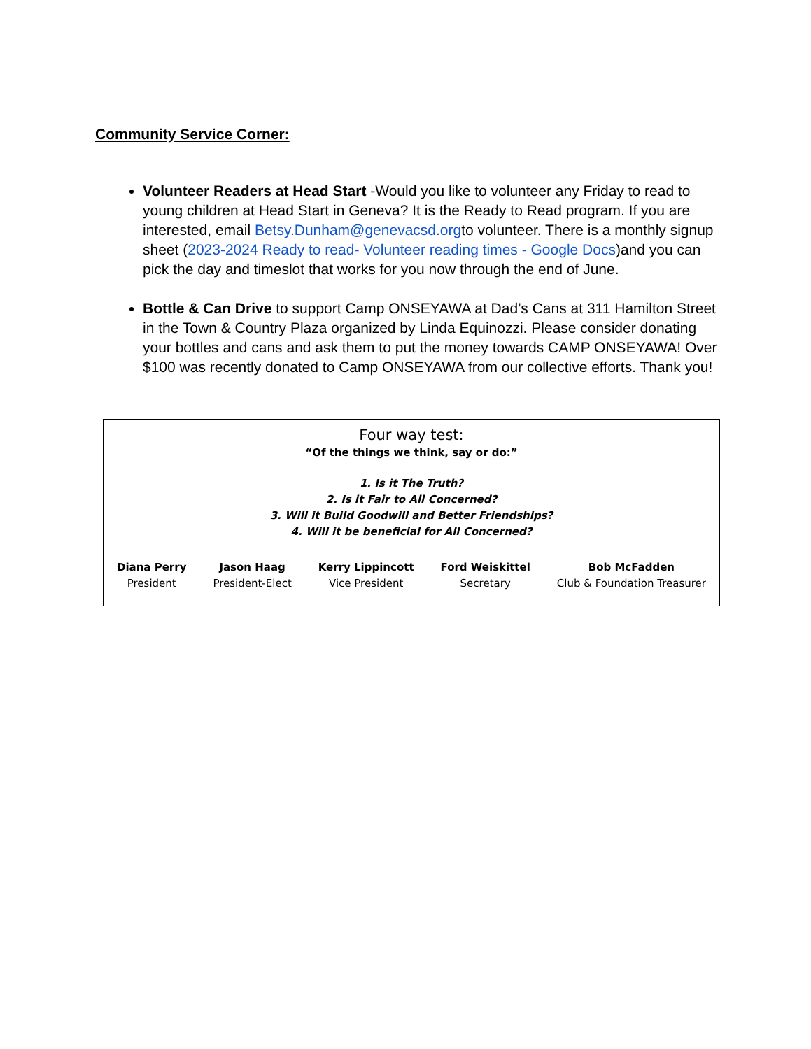Community Service Corner:
Volunteer Readers at Head Start -Would you like to volunteer any Friday to read to young children at Head Start in Geneva? It is the Ready to Read program. If you are interested, email Betsy.Dunham@genevacsd.orgto volunteer. There is a monthly signup sheet (2023-2024 Ready to read- Volunteer reading times - Google Docs)and you can pick the day and timeslot that works for you now through the end of June.
Bottle & Can Drive to support Camp ONSEYAWA at Dad’s Cans at 311 Hamilton Street in the Town & Country Plaza organized by Linda Equinozzi. Please consider donating your bottles and cans and ask them to put the money towards CAMP ONSEYAWA! Over $100 was recently donated to Camp ONSEYAWA from our collective efforts. Thank you!
Four way test:
“Of the things we think, say or do:”
1. Is it The Truth?
2. Is it Fair to All Concerned?
3. Will it Build Goodwill and Better Friendships?
4. Will it be beneficial for All Concerned?
Diana Perry
President
Jason Haag
President-Elect
Kerry Lippincott
Vice President
Ford Weiskittel
Secretary
Bob McFadden
Club & Foundation Treasurer